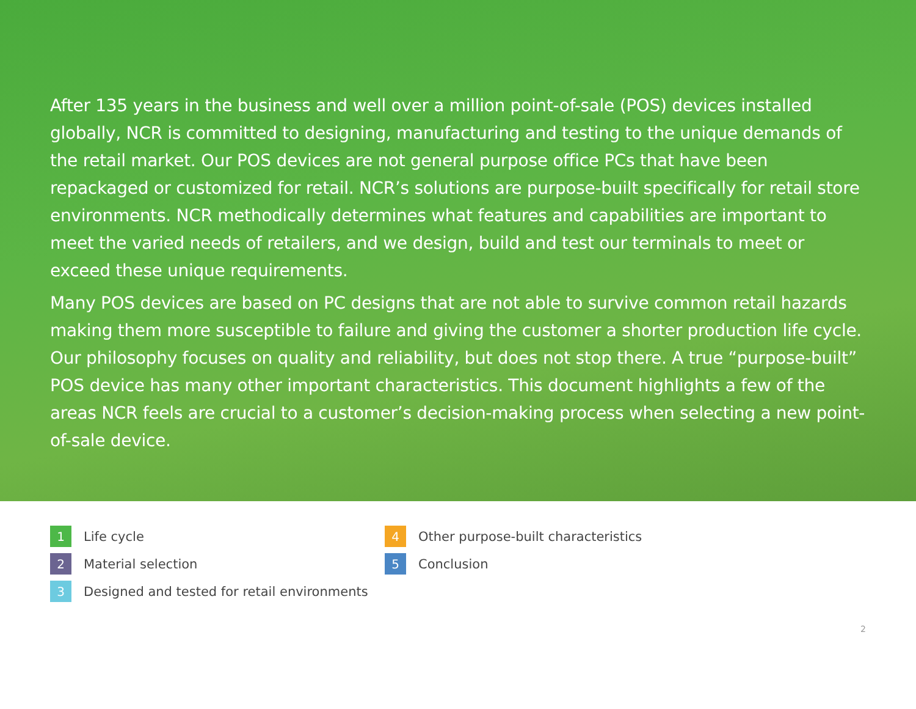After 135 years in the business and well over a million point-of-sale (POS) devices installed globally, NCR is committed to designing, manufacturing and testing to the unique demands of the retail market. Our POS devices are not general purpose office PCs that have been repackaged or customized for retail. NCR’s solutions are purpose-built specifically for retail store environments. NCR methodically determines what features and capabilities are important to meet the varied needs of retailers, and we design, build and test our terminals to meet or exceed these unique requirements.
Many POS devices are based on PC designs that are not able to survive common retail hazards making them more susceptible to failure and giving the customer a shorter production life cycle. Our philosophy focuses on quality and reliability, but does not stop there. A true “purpose-built” POS device has many other important characteristics. This document highlights a few of the areas NCR feels are crucial to a customer’s decision-making process when selecting a new point-of-sale device.
1 Life cycle
2 Material selection
3 Designed and tested for retail environments
4 Other purpose-built characteristics
5 Conclusion
2